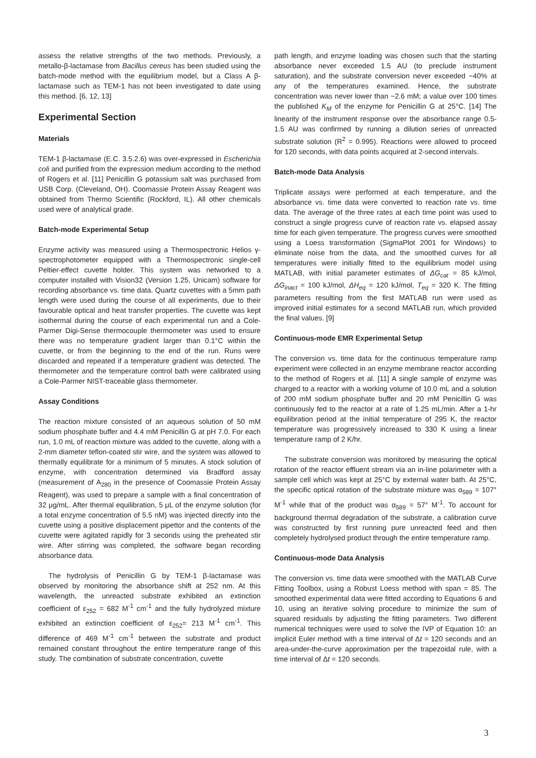assess the relative strengths of the two methods. Previously, a metallo-β-lactamase from Bacillus cereus has been studied using the batch-mode method with the equilibrium model, but a Class A β-lactamase such as TEM-1 has not been investigated to date using this method. [6, 12, 13]
Experimental Section
Materials
TEM-1 β-lactamase (E.C. 3.5.2.6) was over-expressed in Escherichia coli and purified from the expression medium according to the method of Rogers et al. [11] Penicillin G potassium salt was purchased from USB Corp. (Cleveland, OH). Coomassie Protein Assay Reagent was obtained from Thermo Scientific (Rockford, IL). All other chemicals used were of analytical grade.
Batch-mode Experimental Setup
Enzyme activity was measured using a Thermospectronic Helios γ-spectrophotometer equipped with a Thermospectronic single-cell Peltier-effect cuvette holder. This system was networked to a computer installed with Vision32 (Version 1.25, Unicam) software for recording absorbance vs. time data. Quartz cuvettes with a 5mm path length were used during the course of all experiments, due to their favourable optical and heat transfer properties. The cuvette was kept isothermal during the course of each experimental run and a Cole-Parmer Digi-Sense thermocouple thermometer was used to ensure there was no temperature gradient larger than 0.1°C within the cuvette, or from the beginning to the end of the run. Runs were discarded and repeated if a temperature gradient was detected. The thermometer and the temperature control bath were calibrated using a Cole-Parmer NIST-traceable glass thermometer.
Assay Conditions
The reaction mixture consisted of an aqueous solution of 50 mM sodium phosphate buffer and 4.4 mM Penicillin G at pH 7.0. For each run, 1.0 mL of reaction mixture was added to the cuvette, along with a 2-mm diameter teflon-coated stir wire, and the system was allowed to thermally equilibrate for a minimum of 5 minutes. A stock solution of enzyme, with concentration determined via Bradford assay (measurement of A<sub>280</sub> in the presence of Coomassie Protein Assay Reagent), was used to prepare a sample with a final concentration of 32 μg/mL. After thermal equilibration, 5 μL of the enzyme solution (for a total enzyme concentration of 5.5 nM) was injected directly into the cuvette using a positive displacement pipettor and the contents of the cuvette were agitated rapidly for 3 seconds using the preheated stir wire. After stirring was completed, the software began recording absorbance data.
The hydrolysis of Penicillin G by TEM-1 β-lactamase was observed by monitoring the absorbance shift at 252 nm. At this wavelength, the unreacted substrate exhibited an extinction coefficient of ε<sub>252</sub> = 682 M<sup>-1</sup> cm<sup>-1</sup> and the fully hydrolyzed mixture exhibited an extinction coefficient of ε<sub>252</sub>= 213 M<sup>-1</sup> cm<sup>-1</sup>. This difference of 469 M<sup>-1</sup> cm<sup>-1</sup> between the substrate and product remained constant throughout the entire temperature range of this study. The combination of substrate concentration, cuvette
path length, and enzyme loading was chosen such that the starting absorbance never exceeded 1.5 AU (to preclude instrument saturation), and the substrate conversion never exceeded ~40% at any of the temperatures examined. Hence, the substrate concentration was never lower than ~2.6 mM; a value over 100 times the published K<sub>M</sub> of the enzyme for Penicillin G at 25°C. [14] The linearity of the instrument response over the absorbance range 0.5-1.5 AU was confirmed by running a dilution series of unreacted substrate solution (R<sup>2</sup> = 0.995). Reactions were allowed to proceed for 120 seconds, with data points acquired at 2-second intervals.
Batch-mode Data Analysis
Triplicate assays were performed at each temperature, and the absorbance vs. time data were converted to reaction rate vs. time data. The average of the three rates at each time point was used to construct a single progress curve of reaction rate vs. elapsed assay time for each given temperature. The progress curves were smoothed using a Loess transformation (SigmaPlot 2001 for Windows) to eliminate noise from the data, and the smoothed curves for all temperatures were initially fitted to the equilibrium model using MATLAB, with initial parameter estimates of ΔG<sub>cat</sub> = 85 kJ/mol, ΔG<sub>inact</sub> = 100 kJ/mol, ΔH<sub>eq</sub> = 120 kJ/mol, T<sub>eq</sub> = 320 K. The fitting parameters resulting from the first MATLAB run were used as improved initial estimates for a second MATLAB run, which provided the final values. [9]
Continuous-mode EMR Experimental Setup
The conversion vs. time data for the continuous temperature ramp experiment were collected in an enzyme membrane reactor according to the method of Rogers et al. [11] A single sample of enzyme was charged to a reactor with a working volume of 10.0 mL and a solution of 200 mM sodium phosphate buffer and 20 mM Penicillin G was continuously fed to the reactor at a rate of 1.25 mL/min. After a 1-hr equilibration period at the initial temperature of 295 K, the reactor temperature was progressively increased to 330 K using a linear temperature ramp of 2 K/hr.
The substrate conversion was monitored by measuring the optical rotation of the reactor effluent stream via an in-line polarimeter with a sample cell which was kept at 25°C by external water bath. At 25°C, the specific optical rotation of the substrate mixture was α<sub>589</sub> = 107° M<sup>-1</sup> while that of the product was α<sub>589</sub> = 57° M<sup>-1</sup>. To account for background thermal degradation of the substrate, a calibration curve was constructed by first running pure unreacted feed and then completely hydrolysed product through the entire temperature ramp.
Continuous-mode Data Analysis
The conversion vs. time data were smoothed with the MATLAB Curve Fitting Toolbox, using a Robust Loess method with span = 85. The smoothed experimental data were fitted according to Equations 6 and 10, using an iterative solving procedure to minimize the sum of squared residuals by adjusting the fitting parameters. Two different numerical techniques were used to solve the IVP of Equation 10: an implicit Euler method with a time interval of Δt = 120 seconds and an area-under-the-curve approximation per the trapezoidal rule, with a time interval of Δt = 120 seconds.
3